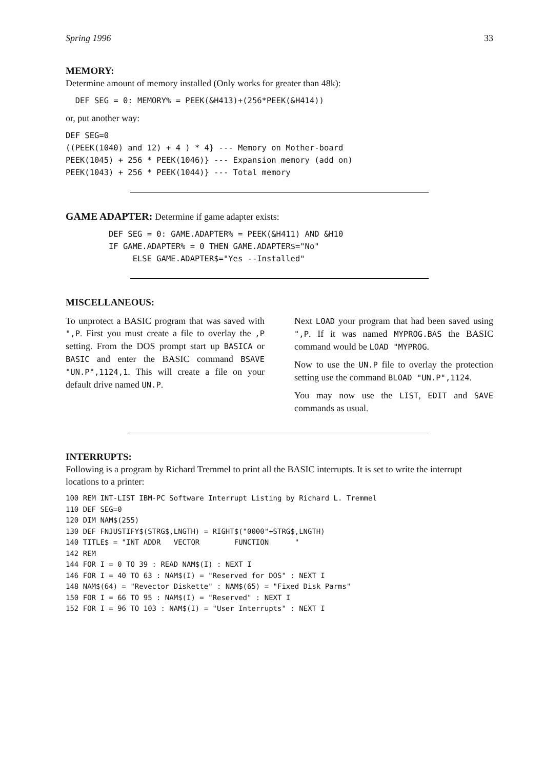Spring 1996 33
MEMORY:
Determine amount of memory installed (Only works for greater than 48k):
  DEF SEG = 0: MEMORY% = PEEK(&H413)+(256*PEEK(&H414))
or, put another way:
DEF SEG=0
((PEEK(1040) and 12) + 4 ) * 4} --- Memory on Mother-board
PEEK(1045) + 256 * PEEK(1046)} --- Expansion memory (add on)
PEEK(1043) + 256 * PEEK(1044)} --- Total memory
GAME ADAPTER: Determine if game adapter exists:
         DEF SEG = 0: GAME.ADAPTER% = PEEK(&H411) AND &H10
         IF GAME.ADAPTER% = 0 THEN GAME.ADAPTER$="No"
              ELSE GAME.ADAPTER$="Yes --Installed"
MISCELLANEOUS:
To unprotect a BASIC program that was saved with ",P. First you must create a file to overlay the ,P setting. From the DOS prompt start up BASICA or BASIC and enter the BASIC command BSAVE "UN.P",1124,1. This will create a file on your default drive named UN.P.
Next LOAD your program that had been saved using ",P. If it was named MYPROG.BAS the BASIC command would be LOAD "MYPROG.
Now to use the UN.P file to overlay the protection setting use the command BLOAD "UN.P",1124.
You may now use the LIST, EDIT and SAVE commands as usual.
INTERRUPTS:
Following is a program by Richard Tremmel to print all the BASIC interrupts. It is set to write the interrupt locations to a printer:
100 REM INT-LIST IBM-PC Software Interrupt Listing by Richard L. Tremmel
110 DEF SEG=0
120 DIM NAM$(255)
130 DEF FNJUSTIFY$(STRG$,LNGTH) = RIGHT$("0000"+STRG$,LNGTH)
140 TITLE$ = "INT ADDR   VECTOR        FUNCTION      "
142 REM
144 FOR I = 0 TO 39 : READ NAM$(I) : NEXT I
146 FOR I = 40 TO 63 : NAM$(I) = "Reserved for DOS" : NEXT I
148 NAM$(64) = "Revector Diskette" : NAM$(65) = "Fixed Disk Parms"
150 FOR I = 66 TO 95 : NAM$(I) = "Reserved" : NEXT I
152 FOR I = 96 TO 103 : NAM$(I) = "User Interrupts" : NEXT I